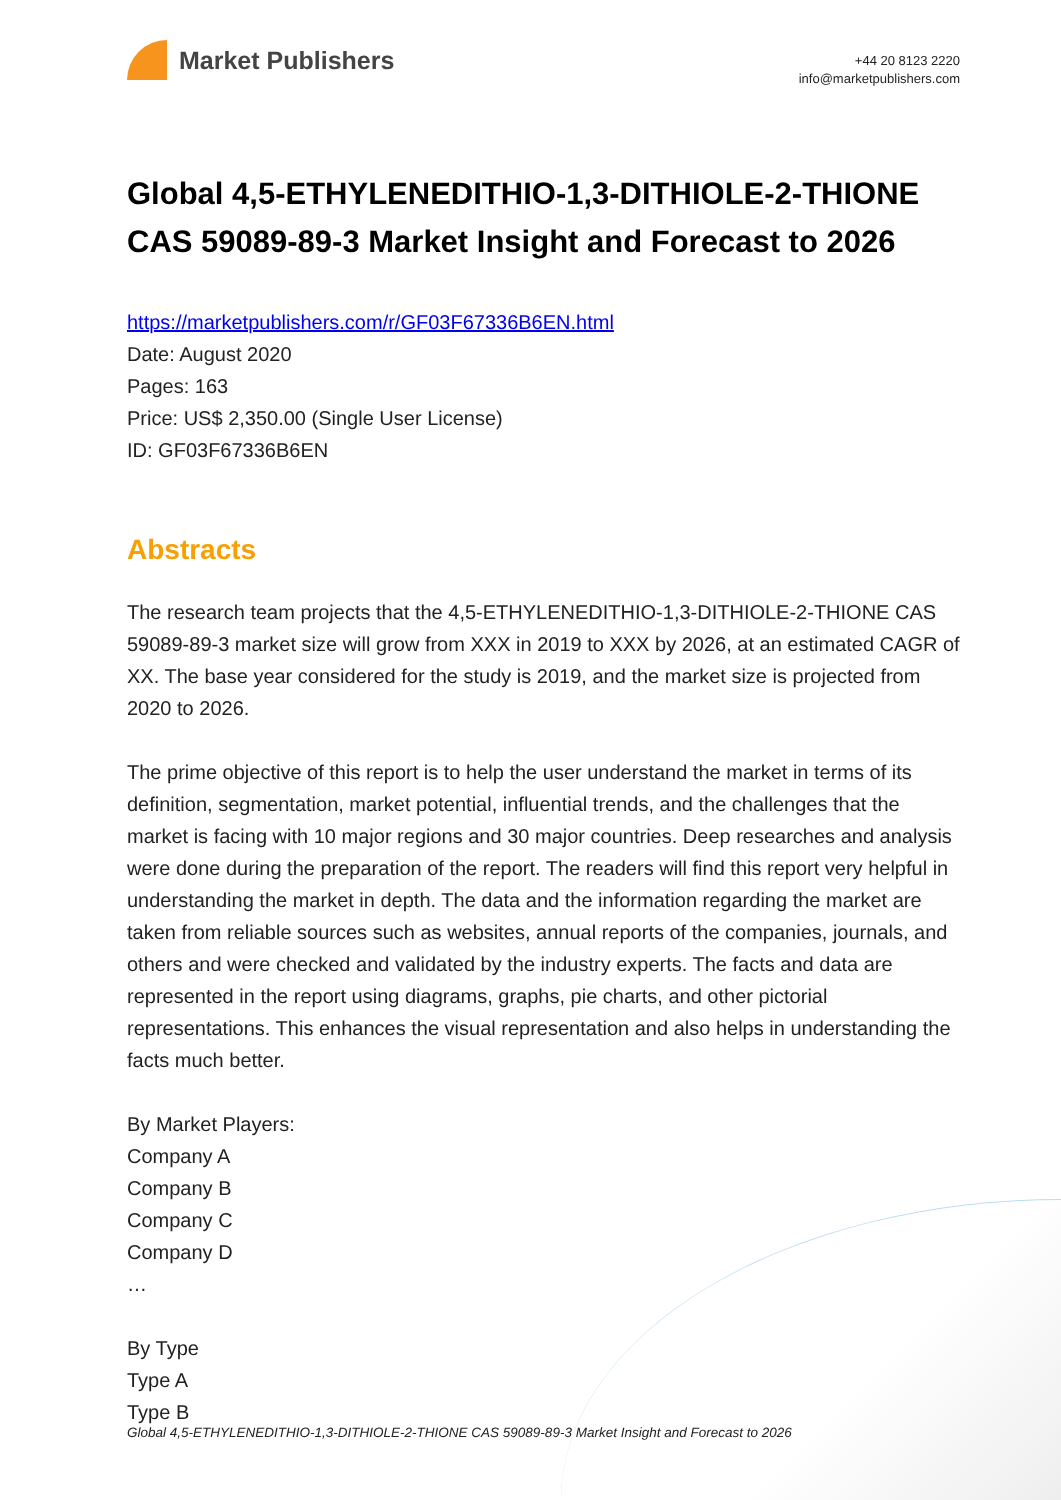Market Publishers
+44 20 8123 2220
info@marketpublishers.com
Global 4,5-ETHYLENEDITHIO-1,3-DITHIOLE-2-THIONE CAS 59089-89-3 Market Insight and Forecast to 2026
https://marketpublishers.com/r/GF03F67336B6EN.html
Date: August 2020
Pages: 163
Price: US$ 2,350.00 (Single User License)
ID: GF03F67336B6EN
Abstracts
The research team projects that the 4,5-ETHYLENEDITHIO-1,3-DITHIOLE-2-THIONE CAS 59089-89-3 market size will grow from XXX in 2019 to XXX by 2026, at an estimated CAGR of XX. The base year considered for the study is 2019, and the market size is projected from 2020 to 2026.
The prime objective of this report is to help the user understand the market in terms of its definition, segmentation, market potential, influential trends, and the challenges that the market is facing with 10 major regions and 30 major countries. Deep researches and analysis were done during the preparation of the report. The readers will find this report very helpful in understanding the market in depth. The data and the information regarding the market are taken from reliable sources such as websites, annual reports of the companies, journals, and others and were checked and validated by the industry experts. The facts and data are represented in the report using diagrams, graphs, pie charts, and other pictorial representations. This enhances the visual representation and also helps in understanding the facts much better.
By Market Players:
Company A
Company B
Company C
Company D
…
By Type
Type A
Type B
Global 4,5-ETHYLENEDITHIO-1,3-DITHIOLE-2-THIONE CAS 59089-89-3 Market Insight and Forecast to 2026